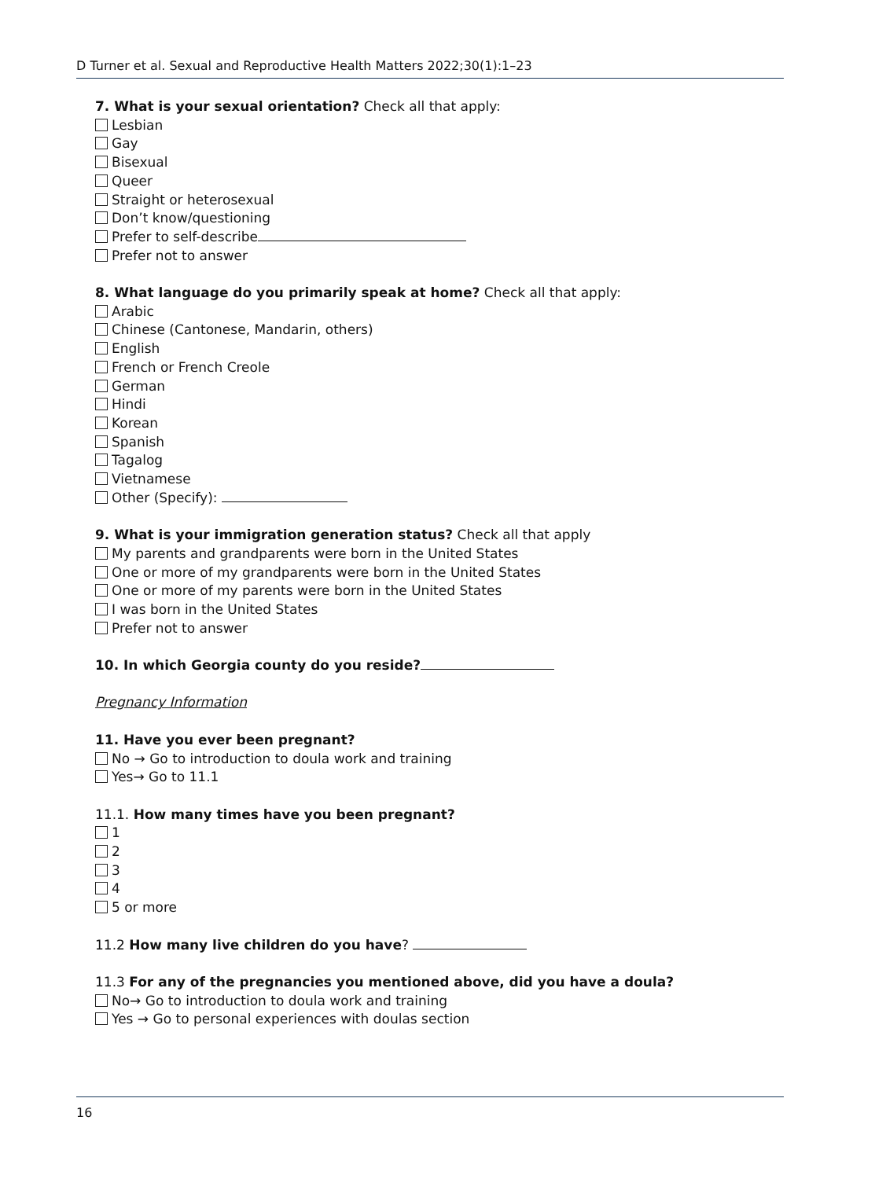D Turner et al. Sexual and Reproductive Health Matters 2022;30(1):1–23
7. What is your sexual orientation? Check all that apply:
Lesbian
Gay
Bisexual
Queer
Straight or heterosexual
Don’t know/questioning
Prefer to self-describe
Prefer not to answer
8. What language do you primarily speak at home? Check all that apply:
Arabic
Chinese (Cantonese, Mandarin, others)
English
French or French Creole
German
Hindi
Korean
Spanish
Tagalog
Vietnamese
Other (Specify):
9. What is your immigration generation status? Check all that apply
My parents and grandparents were born in the United States
One or more of my grandparents were born in the United States
One or more of my parents were born in the United States
I was born in the United States
Prefer not to answer
10. In which Georgia county do you reside?
Pregnancy Information
11. Have you ever been pregnant?
No → Go to introduction to doula work and training
Yes→ Go to 11.1
11.1. How many times have you been pregnant?
1
2
3
4
5 or more
11.2 How many live children do you have?
11.3 For any of the pregnancies you mentioned above, did you have a doula?
No→ Go to introduction to doula work and training
Yes → Go to personal experiences with doulas section
16